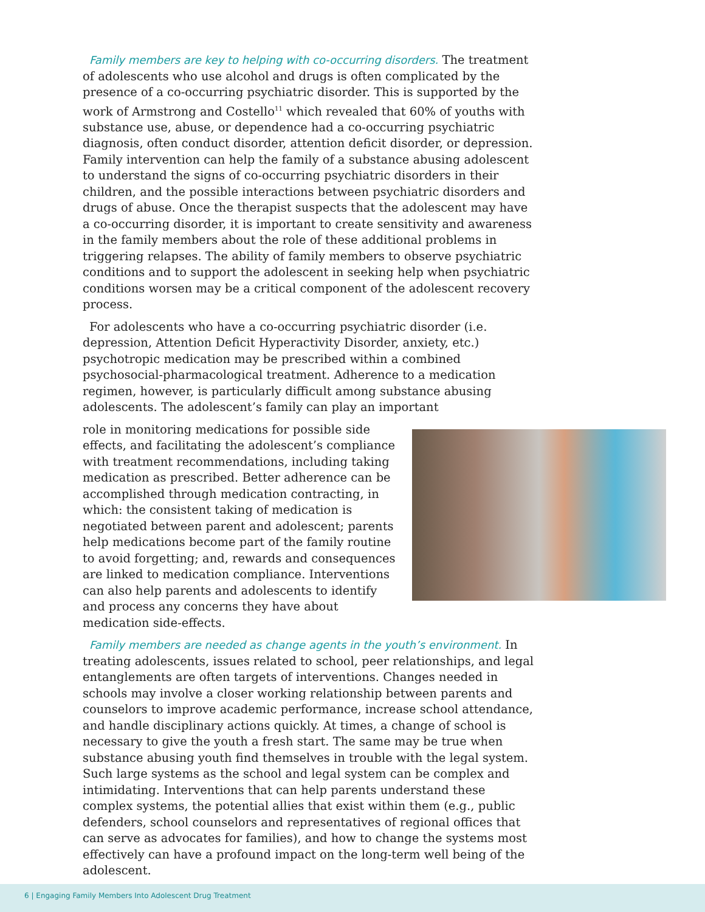Family members are key to helping with co-occurring disorders. The treatment of adolescents who use alcohol and drugs is often complicated by the presence of a co-occurring psychiatric disorder. This is supported by the work of Armstrong and Costello<sup>11</sup> which revealed that 60% of youths with substance use, abuse, or dependence had a co-occurring psychiatric diagnosis, often conduct disorder, attention deficit disorder, or depression. Family intervention can help the family of a substance abusing adolescent to understand the signs of co-occurring psychiatric disorders in their children, and the possible interactions between psychiatric disorders and drugs of abuse. Once the therapist suspects that the adolescent may have a co-occurring disorder, it is important to create sensitivity and awareness in the family members about the role of these additional problems in triggering relapses. The ability of family members to observe psychiatric conditions and to support the adolescent in seeking help when psychiatric conditions worsen may be a critical component of the adolescent recovery process.
For adolescents who have a co-occurring psychiatric disorder (i.e. depression, Attention Deficit Hyperactivity Disorder, anxiety, etc.) psychotropic medication may be prescribed within a combined psychosocial-pharmacological treatment. Adherence to a medication regimen, however, is particularly difficult among substance abusing adolescents. The adolescent’s family can play an important
role in monitoring medications for possible side effects, and facilitating the adolescent’s compliance with treatment recommendations, including taking medication as prescribed. Better adherence can be accomplished through medication contracting, in which: the consistent taking of medication is negotiated between parent and adolescent; parents help medications become part of the family routine to avoid forgetting; and, rewards and consequences are linked to medication compliance. Interventions can also help parents and adolescents to identify and process any concerns they have about medication side-effects.
Family members are needed as change agents in the youth’s environment. In treating adolescents, issues related to school, peer relationships, and legal entanglements are often targets of interventions. Changes needed in schools may involve a closer working relationship between parents and counselors to improve academic performance, increase school attendance, and handle disciplinary actions quickly. At times, a change of school is necessary to give the youth a fresh start. The same may be true when substance abusing youth find themselves in trouble with the legal system. Such large systems as the school and legal system can be complex and intimidating. Interventions that can help parents understand these complex systems, the potential allies that exist within them (e.g., public defenders, school counselors and representatives of regional offices that can serve as advocates for families), and how to change the systems most effectively can have a profound impact on the long-term well being of the adolescent.
6 | Engaging Family Members Into Adolescent Drug Treatment